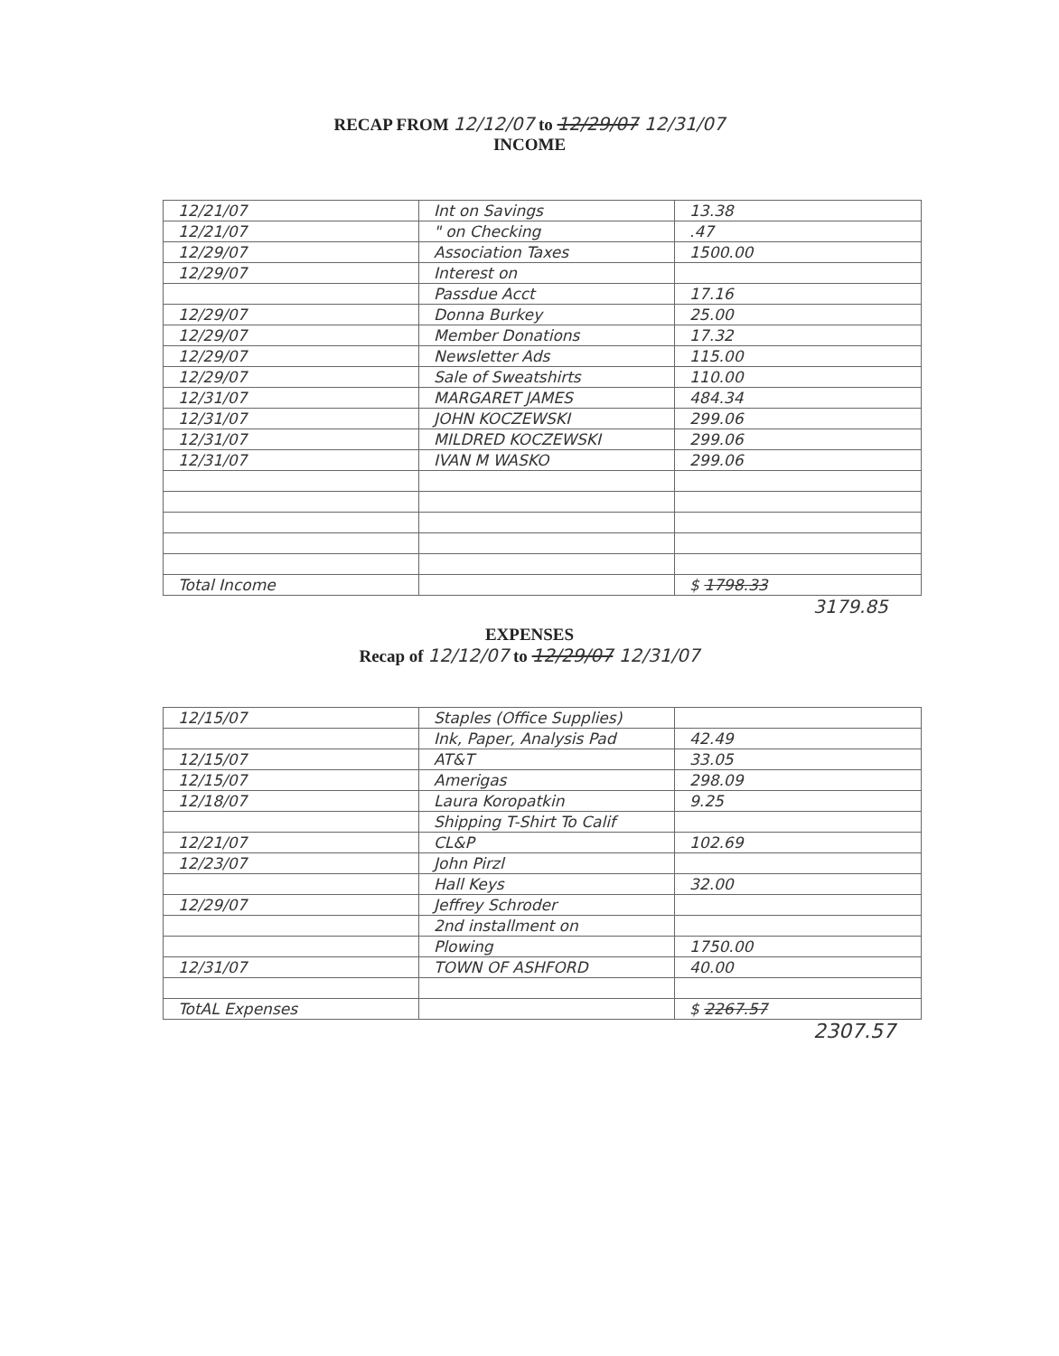RECAP FROM 12/12/07 to 12/29/07 12/31/07
INCOME
| 12/21/07 | Int on Savings | 13.38 |
| 12/21/07 | " on Checking | .47 |
| 12/29/07 | Association Taxes | 1500.00 |
| 12/29/07 | Interest on | |
| | Passdue Acct | 17.16 |
| 12/29/07 | Donna Burkey | 25.00 |
| 12/29/07 | Member Donations | 17.32 |
| 12/29/07 | Newsletter Ads | 115.00 |
| 12/29/07 | Sale of Sweatshirts | 110.00 |
| 12/31/07 | MARGARET JAMES | 484.34 |
| 12/31/07 | JOHN KOCZEWSKI | 299.06 |
| 12/31/07 | MILDRED KOCZEWSKI | 299.06 |
| 12/31/07 | IVAN M WASKO | 299.06 |
| Total Income | | $ 1798.33 |
3179.85
EXPENSES
Recap of 12/12/07 to 12/29/07 12/31/07
| 12/15/07 | Staples (Office Supplies) | |
| | Ink, Paper, Analysis Pad | 42.49 |
| 12/15/07 | AT&T | 33.05 |
| 12/15/07 | Amerigas | 298.09 |
| 12/18/07 | Laura Koropatkin | 9.25 |
| | Shipping T-Shirt To Calif | |
| 12/21/07 | CL&P | 102.69 |
| 12/23/07 | John Pirzl | |
| | Hall Keys | 32.00 |
| 12/29/07 | Jeffrey Schroder | |
| | 2nd installment on | |
| | Plowing | 1750.00 |
| 12/31/07 | TOWN OF ASHFORD | 40.00 |
| TotAL Expenses | | $ 2267.57 |
2307.57